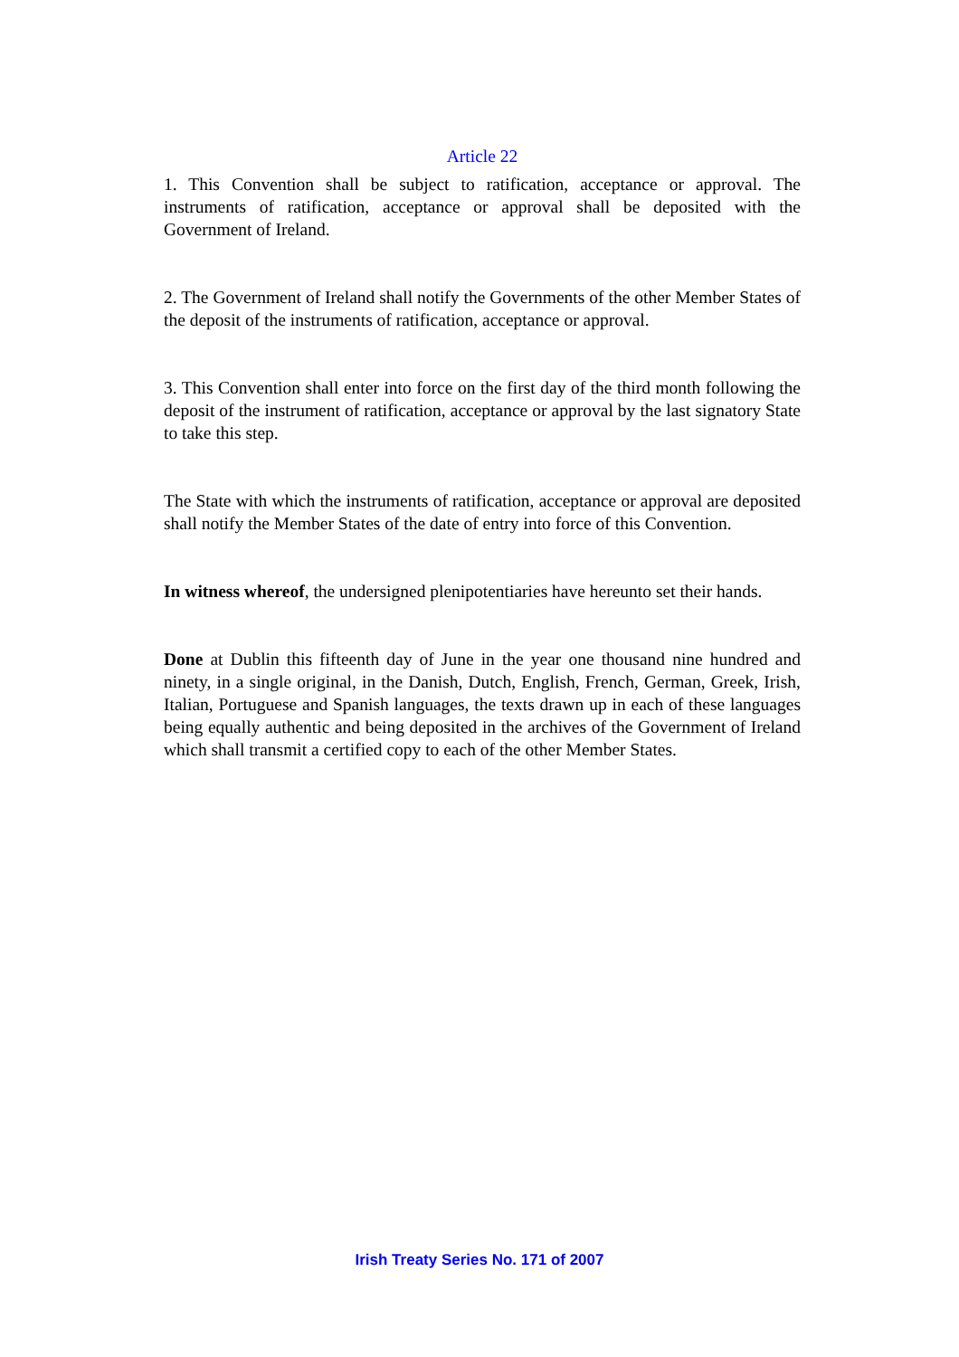Article 22
1. This Convention shall be subject to ratification, acceptance or approval. The instruments of ratification, acceptance or approval shall be deposited with the Government of Ireland.
2. The Government of Ireland shall notify the Governments of the other Member States of the deposit of the instruments of ratification, acceptance or approval.
3. This Convention shall enter into force on the first day of the third month following the deposit of the instrument of ratification, acceptance or approval by the last signatory State to take this step.
The State with which the instruments of ratification, acceptance or approval are deposited shall notify the Member States of the date of entry into force of this Convention.
In witness whereof, the undersigned plenipotentiaries have hereunto set their hands.
Done at Dublin this fifteenth day of June in the year one thousand nine hundred and ninety, in a single original, in the Danish, Dutch, English, French, German, Greek, Irish, Italian, Portuguese and Spanish languages, the texts drawn up in each of these languages being equally authentic and being deposited in the archives of the Government of Ireland which shall transmit a certified copy to each of the other Member States.
Irish Treaty Series No. 171 of 2007